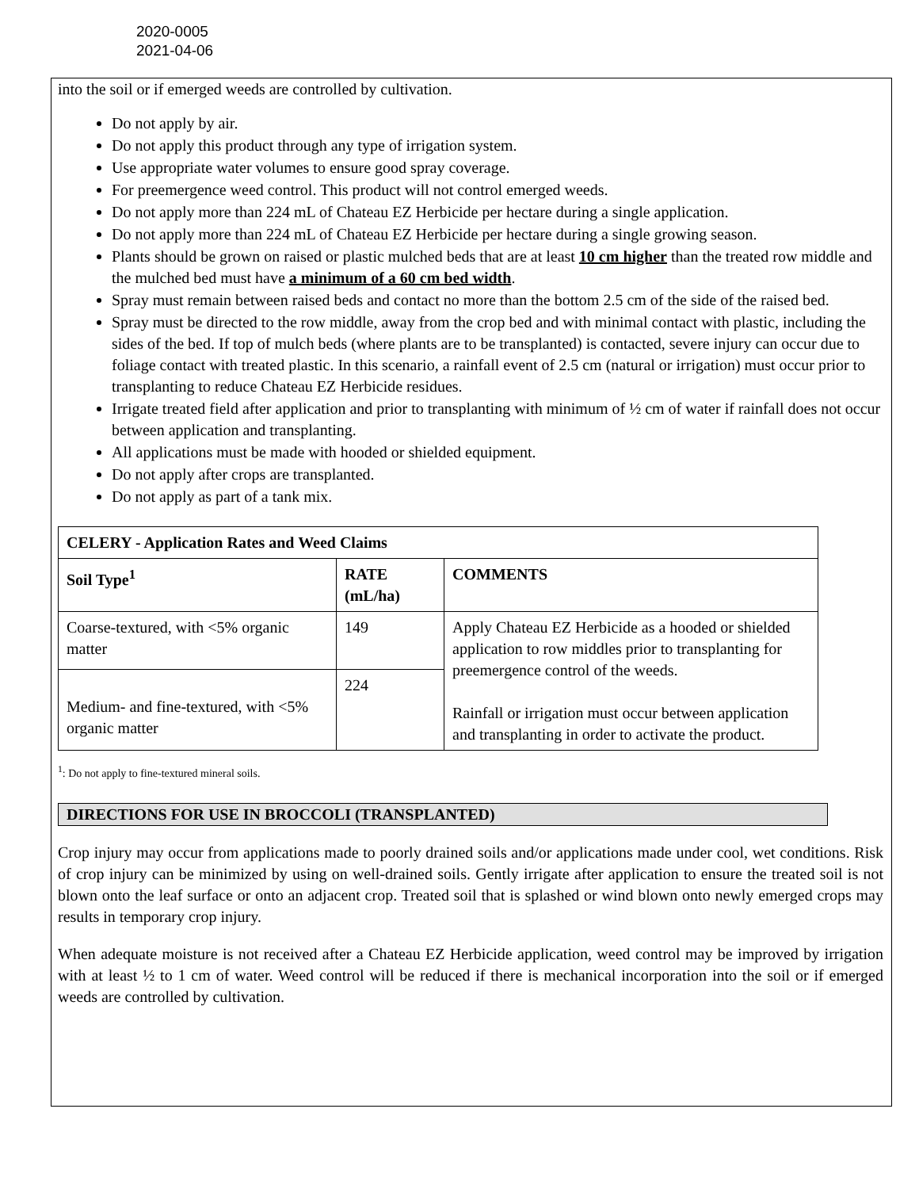2020-0005
2021-04-06
into the soil or if emerged weeds are controlled by cultivation.
Do not apply by air.
Do not apply this product through any type of irrigation system.
Use appropriate water volumes to ensure good spray coverage.
For preemergence weed control. This product will not control emerged weeds.
Do not apply more than 224 mL of Chateau EZ Herbicide per hectare during a single application.
Do not apply more than 224 mL of Chateau EZ Herbicide per hectare during a single growing season.
Plants should be grown on raised or plastic mulched beds that are at least 10 cm higher than the treated row middle and the mulched bed must have a minimum of a 60 cm bed width.
Spray must remain between raised beds and contact no more than the bottom 2.5 cm of the side of the raised bed.
Spray must be directed to the row middle, away from the crop bed and with minimal contact with plastic, including the sides of the bed. If top of mulch beds (where plants are to be transplanted) is contacted, severe injury can occur due to foliage contact with treated plastic. In this scenario, a rainfall event of 2.5 cm (natural or irrigation) must occur prior to transplanting to reduce Chateau EZ Herbicide residues.
Irrigate treated field after application and prior to transplanting with minimum of ½ cm of water if rainfall does not occur between application and transplanting.
All applications must be made with hooded or shielded equipment.
Do not apply after crops are transplanted.
Do not apply as part of a tank mix.
| CELERY - Application Rates and Weed Claims | | |
| --- | --- | --- |
| Soil Type<sup>1</sup> | RATE (mL/ha) | COMMENTS |
| Coarse-textured, with <5% organic matter | 149 | Apply Chateau EZ Herbicide as a hooded or shielded application to row middles prior to transplanting for preemergence control of the weeds. Rainfall or irrigation must occur between application and transplanting in order to activate the product. |
| Medium- and fine-textured, with <5% organic matter | 224 | |
<sup>1</sup>: Do not apply to fine-textured mineral soils.
DIRECTIONS FOR USE IN BROCCOLI (TRANSPLANTED)
Crop injury may occur from applications made to poorly drained soils and/or applications made under cool, wet conditions. Risk of crop injury can be minimized by using on well-drained soils. Gently irrigate after application to ensure the treated soil is not blown onto the leaf surface or onto an adjacent crop. Treated soil that is splashed or wind blown onto newly emerged crops may results in temporary crop injury.
When adequate moisture is not received after a Chateau EZ Herbicide application, weed control may be improved by irrigation with at least ½ to 1 cm of water. Weed control will be reduced if there is mechanical incorporation into the soil or if emerged weeds are controlled by cultivation.